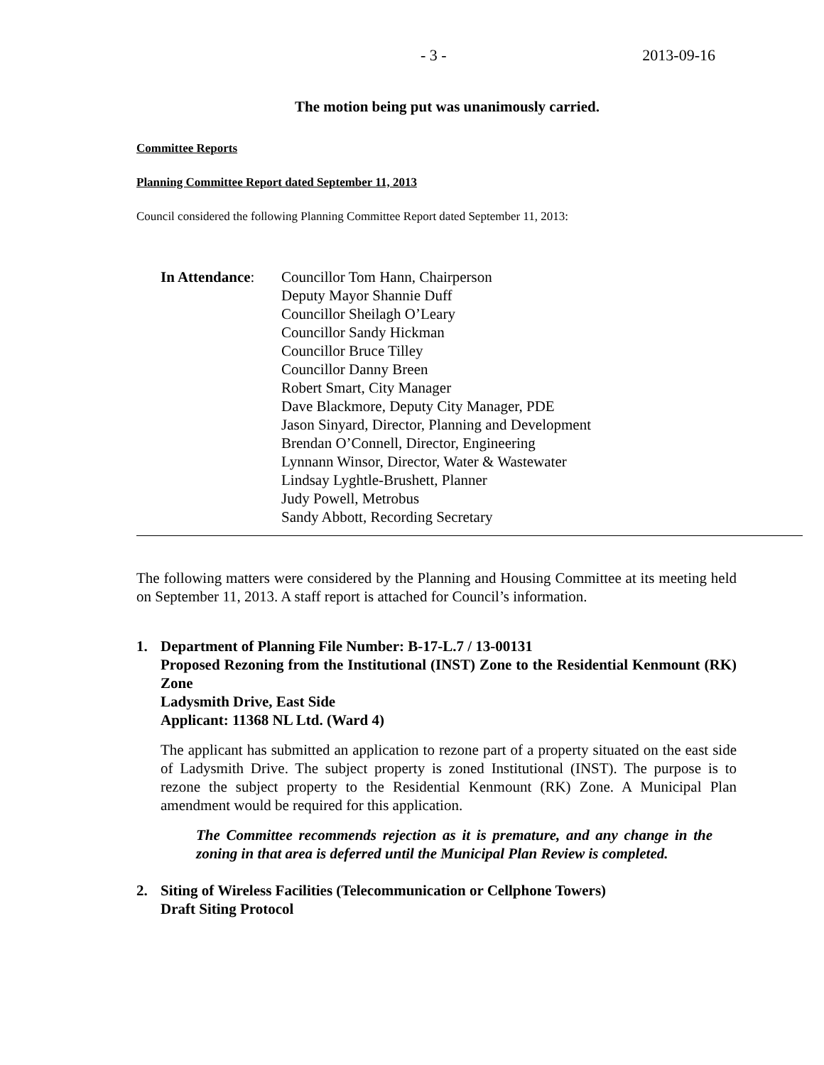- 3 - 2013-09-16
The motion being put was unanimously carried.
Committee Reports
Planning Committee Report dated September 11, 2013
Council considered the following Planning Committee Report dated September 11, 2013:
In Attendance:
Councillor Tom Hann, Chairperson
Deputy Mayor Shannie Duff
Councillor Sheilagh O’Leary
Councillor Sandy Hickman
Councillor Bruce Tilley
Councillor Danny Breen
Robert Smart, City Manager
Dave Blackmore, Deputy City Manager, PDE
Jason Sinyard, Director, Planning and Development
Brendan O’Connell, Director, Engineering
Lynnann Winsor, Director, Water & Wastewater
Lindsay Lyghtle-Brushett, Planner
Judy Powell, Metrobus
Sandy Abbott, Recording Secretary
The following matters were considered by the Planning and Housing Committee at its meeting held on September 11, 2013. A staff report is attached for Council’s information.
1. Department of Planning File Number: B-17-L.7 / 13-00131
Proposed Rezoning from the Institutional (INST) Zone to the Residential Kenmount (RK) Zone
Ladysmith Drive, East Side
Applicant: 11368 NL Ltd. (Ward 4)
The applicant has submitted an application to rezone part of a property situated on the east side of Ladysmith Drive. The subject property is zoned Institutional (INST). The purpose is to rezone the subject property to the Residential Kenmount (RK) Zone. A Municipal Plan amendment would be required for this application.
The Committee recommends rejection as it is premature, and any change in the zoning in that area is deferred until the Municipal Plan Review is completed.
2. Siting of Wireless Facilities (Telecommunication or Cellphone Towers)
Draft Siting Protocol